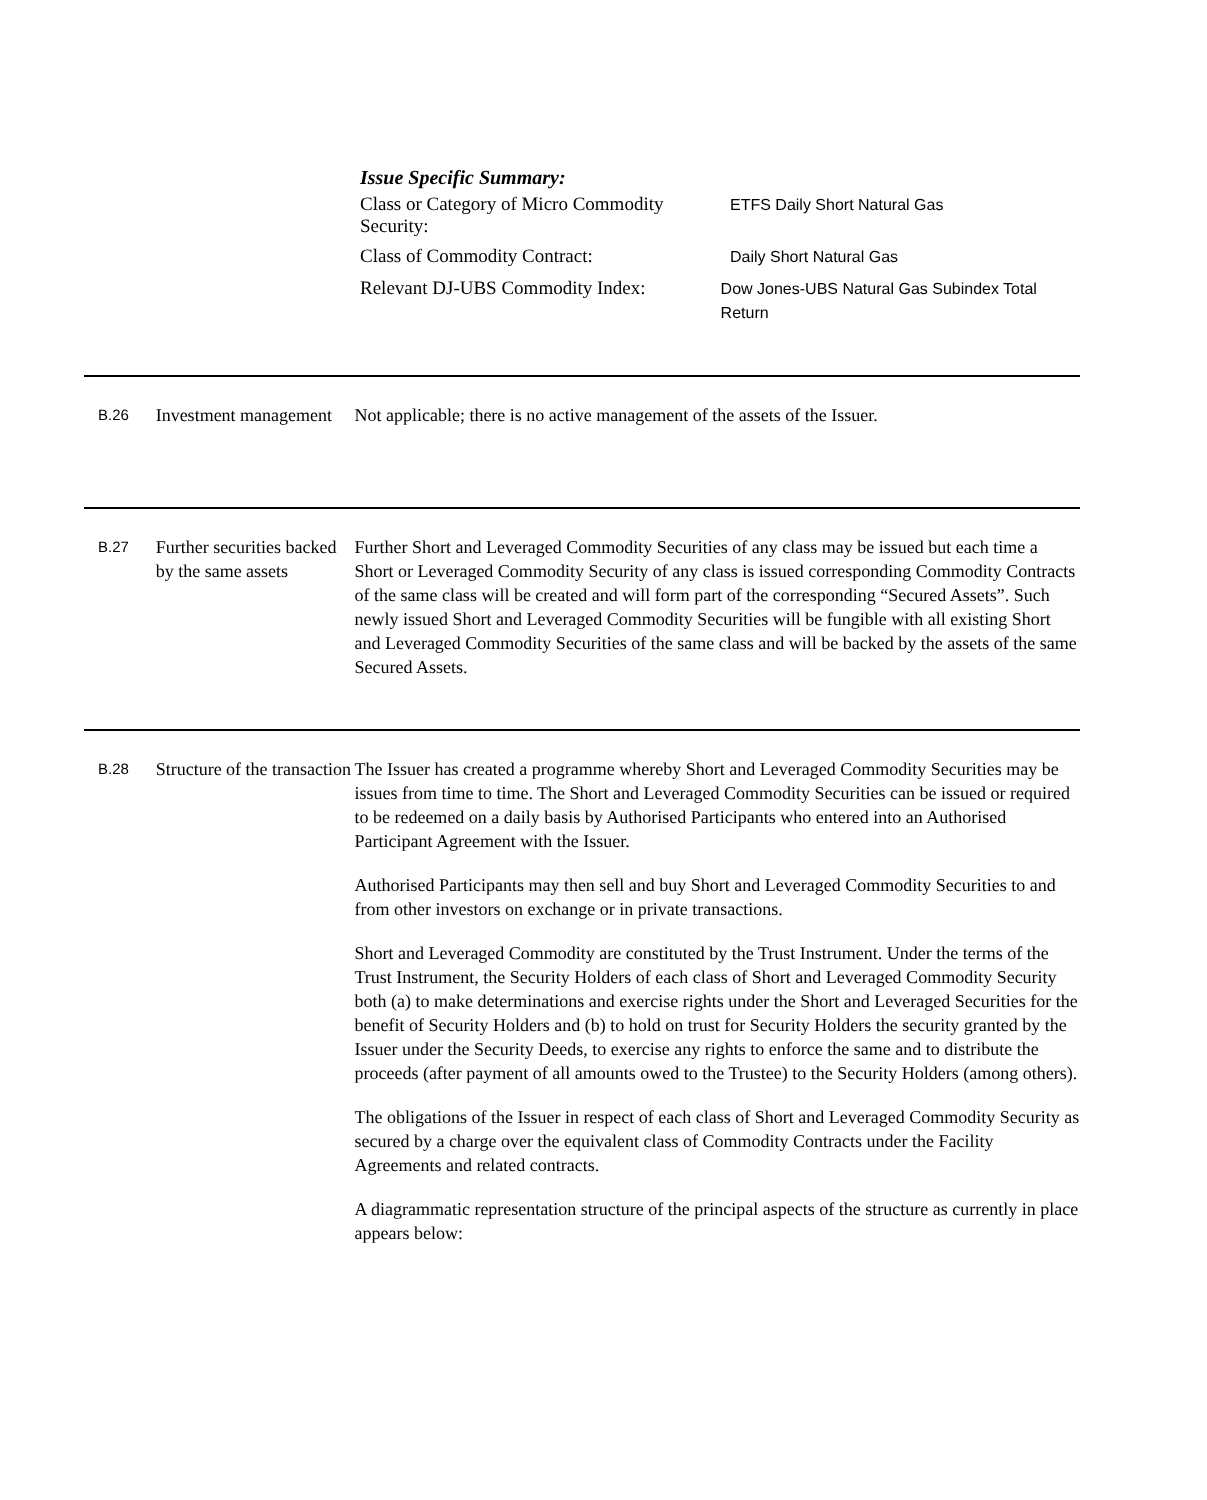Issue Specific Summary:
Class or Category of Micro Commodity Security:
ETFS Daily Short Natural Gas
Class of Commodity Contract:
Daily Short Natural Gas
Relevant DJ-UBS Commodity Index:
Dow Jones-UBS Natural Gas Subindex Total Return
B.26
Investment management
Not applicable; there is no active management of the assets of the Issuer.
B.27
Further securities backed by the same assets
Further Short and Leveraged Commodity Securities of any class may be issued but each time a Short or Leveraged Commodity Security of any class is issued corresponding Commodity Contracts of the same class will be created and will form part of the corresponding “Secured Assets”. Such newly issued Short and Leveraged Commodity Securities will be fungible with all existing Short and Leveraged Commodity Securities of the same class and will be backed by the assets of the same Secured Assets.
B.28
Structure of the transaction
The Issuer has created a programme whereby Short and Leveraged Commodity Securities may be issues from time to time. The Short and Leveraged Commodity Securities can be issued or required to be redeemed on a daily basis by Authorised Participants who entered into an Authorised Participant Agreement with the Issuer.
Authorised Participants may then sell and buy Short and Leveraged Commodity Securities to and from other investors on exchange or in private transactions.
Short and Leveraged Commodity are constituted by the Trust Instrument. Under the terms of the Trust Instrument, the Security Holders of each class of Short and Leveraged Commodity Security both (a) to make determinations and exercise rights under the Short and Leveraged Securities for the benefit of Security Holders and (b) to hold on trust for Security Holders the security granted by the Issuer under the Security Deeds, to exercise any rights to enforce the same and to distribute the proceeds (after payment of all amounts owed to the Trustee) to the Security Holders (among others).
The obligations of the Issuer in respect of each class of Short and Leveraged Commodity Security as secured by a charge over the equivalent class of Commodity Contracts under the Facility Agreements and related contracts.
A diagrammatic representation structure of the principal aspects of the structure as currently in place appears below: